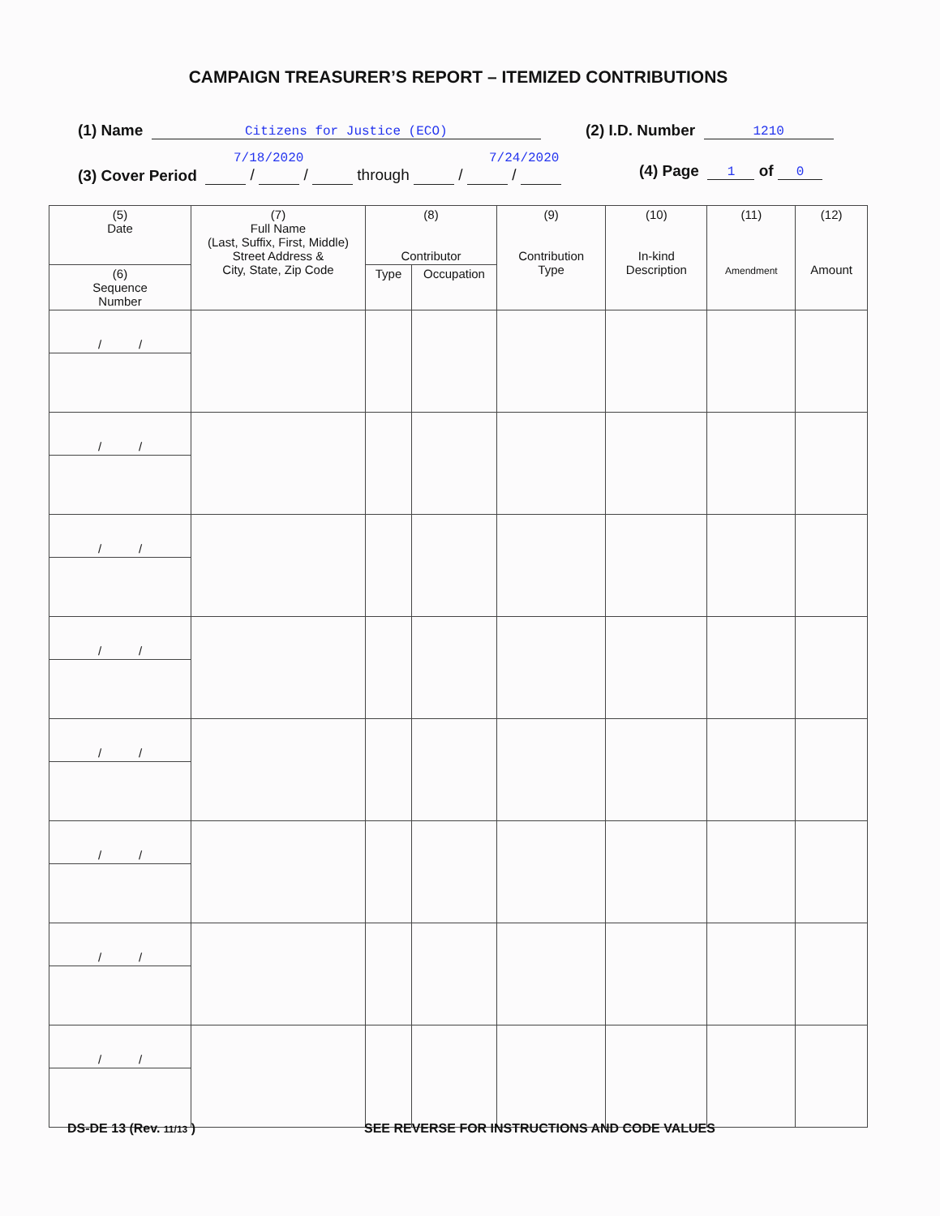CAMPAIGN TREASURER’S REPORT – ITEMIZED CONTRIBUTIONS
(1) Name Citizens for Justice (ECO)
(2) I.D. Number 1210
7/18/2020 7/24/2020
(3) Cover Period / / through / /
(4) Page 1 of 0
| (5) Date | (7) Full Name (Last, Suffix, First, Middle) Street Address & City, State, Zip Code | (8) Contributor | | (9) Contribution Type | (10) In-kind Description | (11) Amendment | (12) Amount |
| --- | --- | --- | --- | --- | --- | --- | --- |
| (6) Sequence Number | | Type | Occupation | | | | |
| / / | | | | | | | |
| / / | | | | | | | |
| / / | | | | | | | |
| / / | | | | | | | |
| / / | | | | | | | |
| / / | | | | | | | |
| / / | | | | | | | |
| / / | | | | | | | |
DS-DE 13 (Rev. 11/13 )
SEE REVERSE FOR INSTRUCTIONS AND CODE VALUES